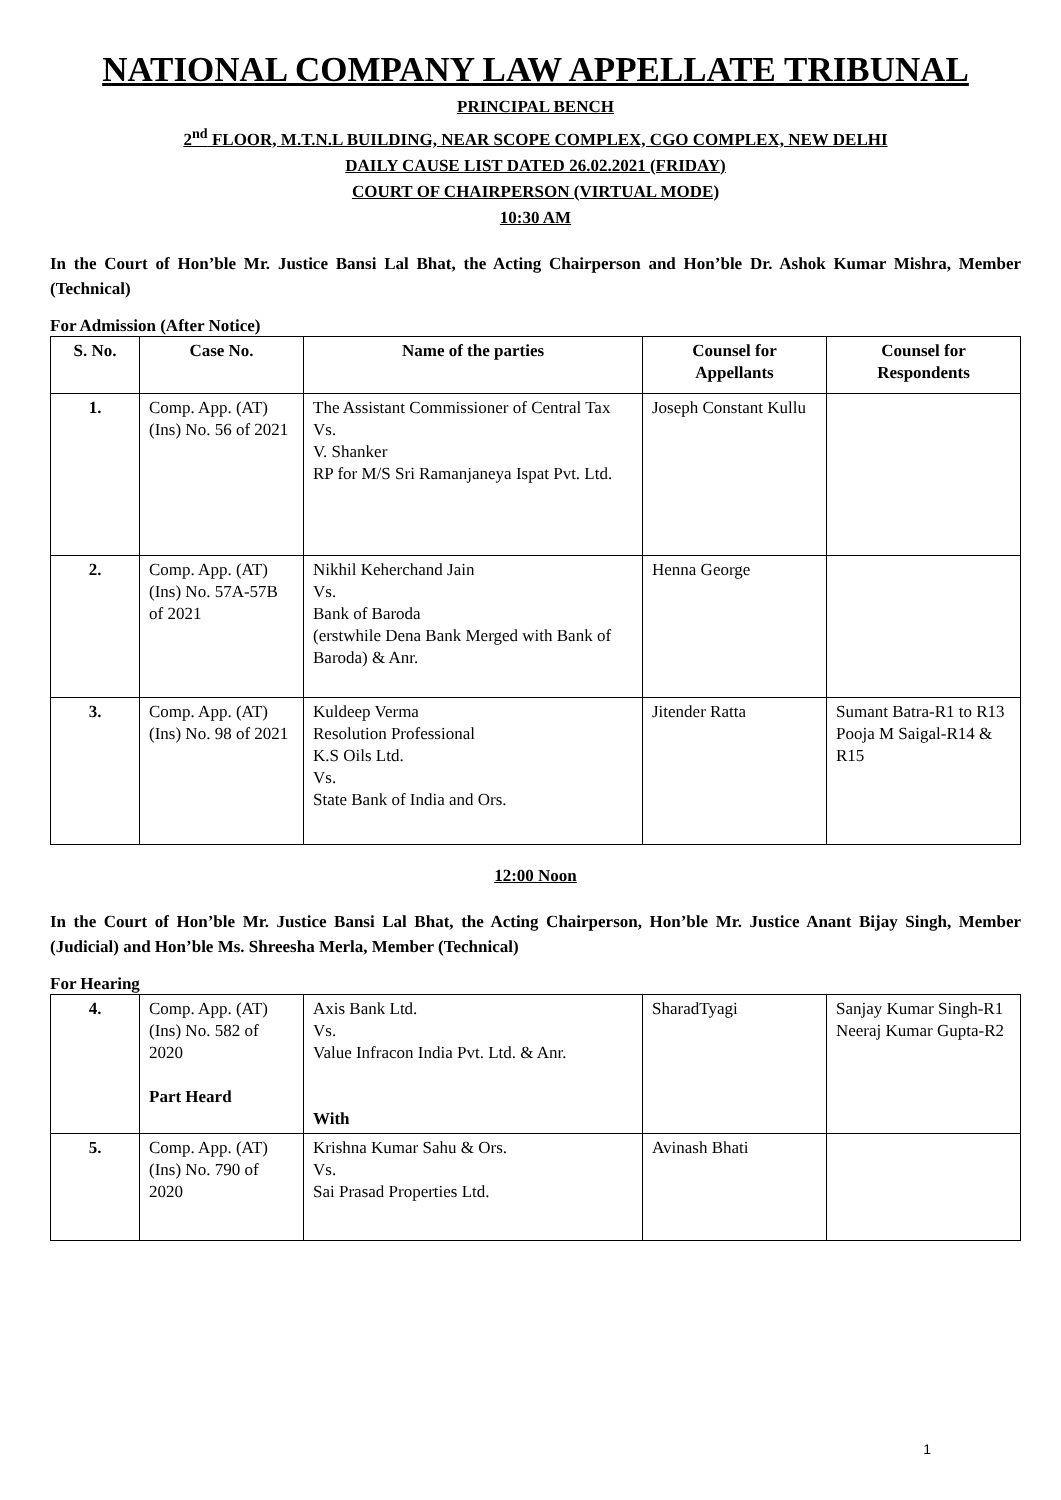NATIONAL COMPANY LAW APPELLATE TRIBUNAL
PRINCIPAL BENCH
2<sup>nd</sup> FLOOR, M.T.N.L BUILDING, NEAR SCOPE COMPLEX, CGO COMPLEX, NEW DELHI
DAILY CAUSE LIST DATED 26.02.2021 (FRIDAY)
COURT OF CHAIRPERSON (VIRTUAL MODE)
10:30 AM
In the Court of Hon’ble Mr. Justice Bansi Lal Bhat, the Acting Chairperson and Hon’ble Dr. Ashok Kumar Mishra, Member (Technical)
For Admission (After Notice)
| S. No. | Case No. | Name of the parties | Counsel for Appellants | Counsel for Respondents |
| --- | --- | --- | --- | --- |
| 1. | Comp. App. (AT) (Ins) No. 56 of 2021 | The Assistant Commissioner of Central Tax Vs. V. Shanker RP for M/S Sri Ramanjaneya Ispat Pvt. Ltd. | Joseph Constant Kullu | |
| 2. | Comp. App. (AT) (Ins) No. 57A-57B of 2021 | Nikhil Keherchand Jain Vs. Bank of Baroda (erstwhile Dena Bank Merged with Bank of Baroda) & Anr. | Henna George | |
| 3. | Comp. App. (AT) (Ins) No. 98 of 2021 | Kuldeep Verma Resolution Professional K.S Oils Ltd. Vs. State Bank of India and Ors. | Jitender Ratta | Sumant Batra-R1 to R13 Pooja M Saigal-R14 & R15 |
12:00 Noon
In the Court of Hon’ble Mr. Justice Bansi Lal Bhat, the Acting Chairperson, Hon’ble Mr. Justice Anant Bijay Singh, Member (Judicial) and Hon’ble Ms. Shreesha Merla, Member (Technical)
For Hearing
| 4. | Comp. App. (AT) (Ins) No. 582 of 2020 Part Heard | Axis Bank Ltd. Vs. Value Infracon India Pvt. Ltd. & Anr. With | SharadTyagi | Sanjay Kumar Singh-R1 Neeraj Kumar Gupta-R2 |
| 5. | Comp. App. (AT) (Ins) No. 790 of 2020 | Krishna Kumar Sahu & Ors. Vs. Sai Prasad Properties Ltd. | Avinash Bhati | |
1